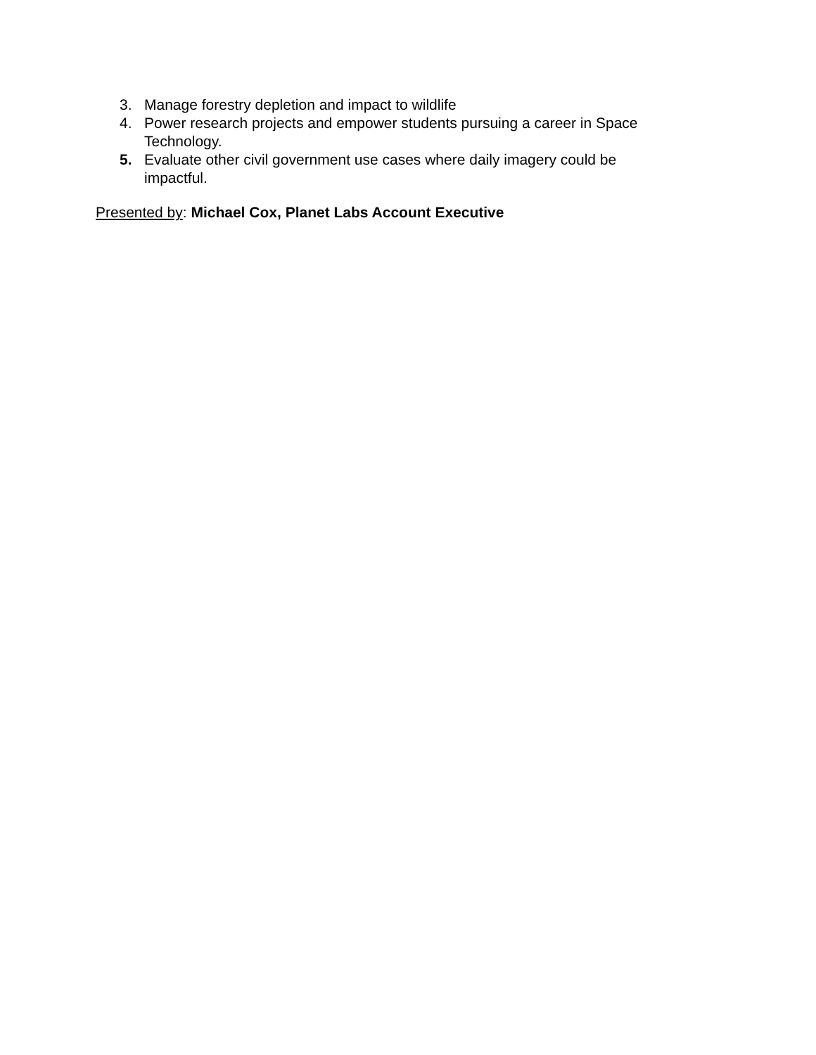3. Manage forestry depletion and impact to wildlife
4. Power research projects and empower students pursuing a career in Space Technology.
5. Evaluate other civil government use cases where daily imagery could be impactful.
Presented by: Michael Cox, Planet Labs Account Executive